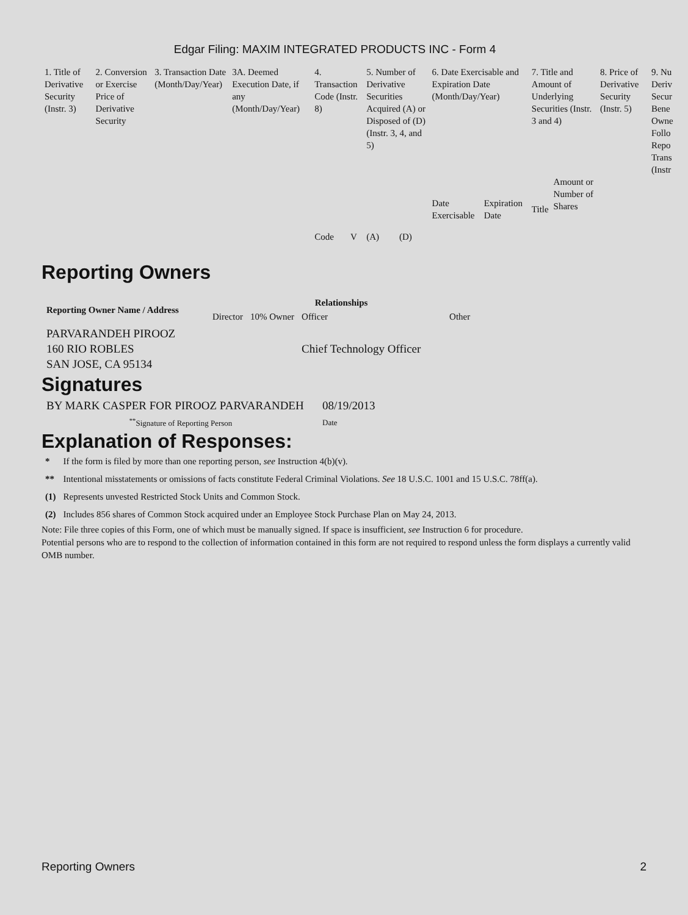Edgar Filing: MAXIM INTEGRATED PRODUCTS INC - Form 4
| 1. Title of Derivative Security (Instr. 3) | 2. Conversion or Exercise Price of Derivative Security | 3. Transaction Date (Month/Day/Year) | 3A. Deemed Execution Date, if any (Month/Day/Year) | 4. Transaction Code (Instr. 8) | | 5. Number of Derivative Securities Acquired (A) or Disposed of (D) (Instr. 3, 4, and 5) | | 6. Date Exercisable and Expiration Date (Month/Day/Year) | | 7. Title and Amount of Underlying Securities (Instr. 3 and 4) | | 8. Price of Derivative Security (Instr. 5) | 9. Nu Deriv Secur Bene Owne Follo Repo Trans (Instr |
| | | | | Code | V | (A) | (D) | Date Exercisable | Expiration Date | Title | Amount or Number of Shares | | |
Reporting Owners
| Reporting Owner Name / Address | Relationships | | | |
| --- | --- | --- | --- | --- |
| | Director | 10% Owner | Officer | Other |
| PARVARANDEH PIROOZ 160 RIO ROBLES SAN JOSE, CA 95134 | | | Chief Technology Officer | |
Signatures
| BY MARK CASPER FOR PIROOZ PARVARANDEH | 08/19/2013 |
| <sup>**</sup> Signature of Reporting Person | Date |
Explanation of Responses:
| * | If the form is filed by more than one reporting person, see Instruction 4(b)(v). |
| ** | Intentional misstatements or omissions of facts constitute Federal Criminal Violations. See 18 U.S.C. 1001 and 15 U.S.C. 78ff(a). |
| (1) | Represents unvested Restricted Stock Units and Common Stock. |
| (2) | Includes 856 shares of Common Stock acquired under an Employee Stock Purchase Plan on May 24, 2013. |
Note: File three copies of this Form, one of which must be manually signed. If space is insufficient, see Instruction 6 for procedure.
Potential persons who are to respond to the collection of information contained in this form are not required to respond unless the form displays a currently valid OMB number.
Reporting Owners 2